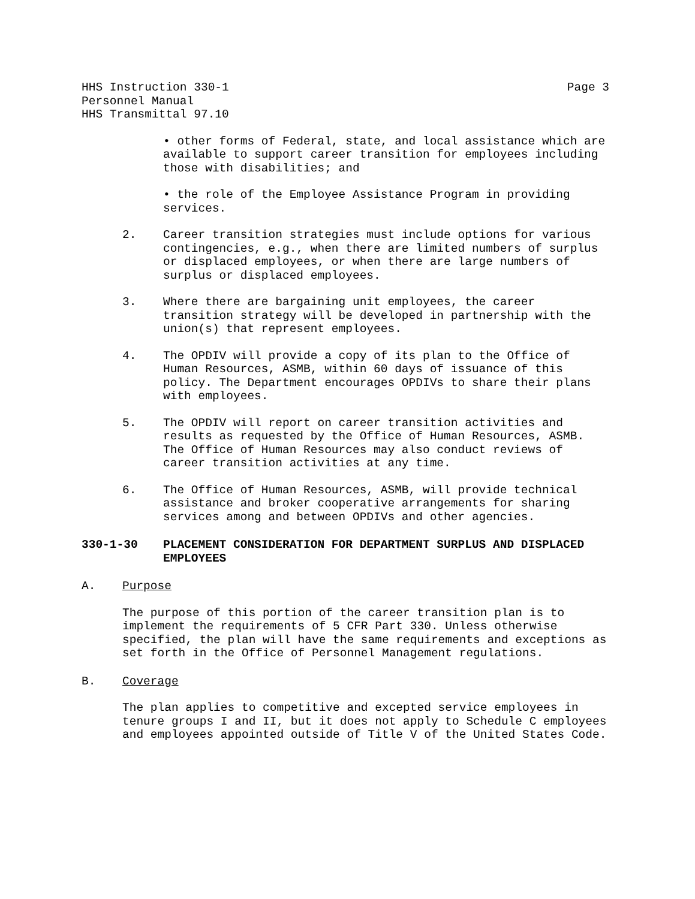HHS Instruction 330-1
Personnel Manual
HHS Transmittal 97.10
Page 3
• other forms of Federal, state, and local assistance which are available to support career transition for employees including those with disabilities; and
• the role of the Employee Assistance Program in providing services.
2. Career transition strategies must include options for various contingencies, e.g., when there are limited numbers of surplus or displaced employees, or when there are large numbers of surplus or displaced employees.
3. Where there are bargaining unit employees, the career transition strategy will be developed in partnership with the union(s) that represent employees.
4. The OPDIV will provide a copy of its plan to the Office of Human Resources, ASMB, within 60 days of issuance of this policy. The Department encourages OPDIVs to share their plans with employees.
5. The OPDIV will report on career transition activities and results as requested by the Office of Human Resources, ASMB. The Office of Human Resources may also conduct reviews of career transition activities at any time.
6. The Office of Human Resources, ASMB, will provide technical assistance and broker cooperative arrangements for sharing services among and between OPDIVs and other agencies.
330-1-30 PLACEMENT CONSIDERATION FOR DEPARTMENT SURPLUS AND DISPLACED EMPLOYEES
A. Purpose
The purpose of this portion of the career transition plan is to implement the requirements of 5 CFR Part 330. Unless otherwise specified, the plan will have the same requirements and exceptions as set forth in the Office of Personnel Management regulations.
B. Coverage
The plan applies to competitive and excepted service employees in tenure groups I and II, but it does not apply to Schedule C employees and employees appointed outside of Title V of the United States Code.